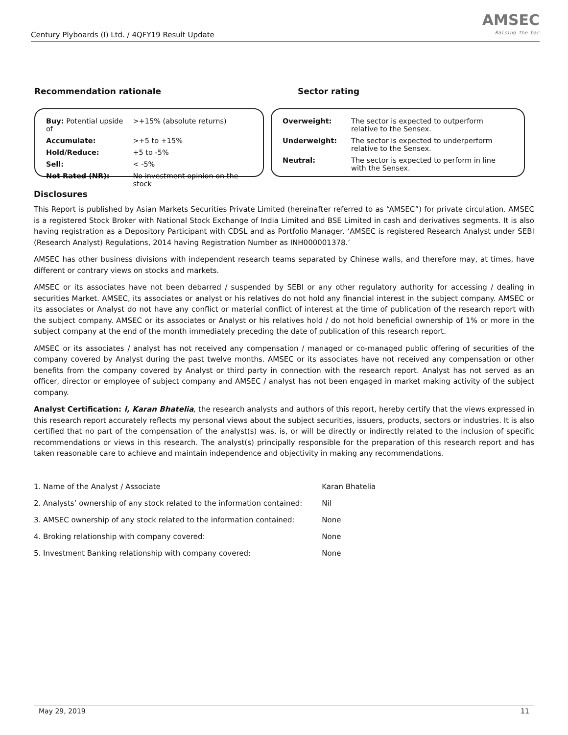Century Plyboards (I) Ltd. / 4QFY19 Result Update
AMSEC
Raising the bar
Recommendation rationale
| Buy: Potential upside of | >+15% (absolute returns) |
| Accumulate: | >+5 to +15% |
| Hold/Reduce: | +5 to -5% |
| Sell: | < -5% |
| Not Rated (NR): | No investment opinion on the stock |
Sector rating
| Overweight: | The sector is expected to outperform relative to the Sensex. |
| Underweight: | The sector is expected to underperform relative to the Sensex. |
| Neutral: | The sector is expected to perform in line with the Sensex. |
Disclosures
This Report is published by Asian Markets Securities Private Limited (hereinafter referred to as “AMSEC”) for private circulation. AMSEC is a registered Stock Broker with National Stock Exchange of India Limited and BSE Limited in cash and derivatives segments. It is also having registration as a Depository Participant with CDSL and as Portfolio Manager. ‘AMSEC is registered Research Analyst under SEBI (Research Analyst) Regulations, 2014 having Registration Number as INH000001378.’
AMSEC has other business divisions with independent research teams separated by Chinese walls, and therefore may, at times, have different or contrary views on stocks and markets.
AMSEC or its associates have not been debarred / suspended by SEBI or any other regulatory authority for accessing / dealing in securities Market. AMSEC, its associates or analyst or his relatives do not hold any financial interest in the subject company. AMSEC or its associates or Analyst do not have any conflict or material conflict of interest at the time of publication of the research report with the subject company. AMSEC or its associates or Analyst or his relatives hold / do not hold beneficial ownership of 1% or more in the subject company at the end of the month immediately preceding the date of publication of this research report.
AMSEC or its associates / analyst has not received any compensation / managed or co-managed public offering of securities of the company covered by Analyst during the past twelve months. AMSEC or its associates have not received any compensation or other benefits from the company covered by Analyst or third party in connection with the research report. Analyst has not served as an officer, director or employee of subject company and AMSEC / analyst has not been engaged in market making activity of the subject company.
Analyst Certification: I, Karan Bhatelia, the research analysts and authors of this report, hereby certify that the views expressed in this research report accurately reflects my personal views about the subject securities, issuers, products, sectors or industries. It is also certified that no part of the compensation of the analyst(s) was, is, or will be directly or indirectly related to the inclusion of specific recommendations or views in this research. The analyst(s) principally responsible for the preparation of this research report and has taken reasonable care to achieve and maintain independence and objectivity in making any recommendations.
| 1. Name of the Analyst / Associate | Karan Bhatelia |
| 2. Analysts’ ownership of any stock related to the information contained: | Nil |
| 3. AMSEC ownership of any stock related to the information contained: | None |
| 4. Broking relationship with company covered: | None |
| 5. Investment Banking relationship with company covered: | None |
May 29, 2019 11